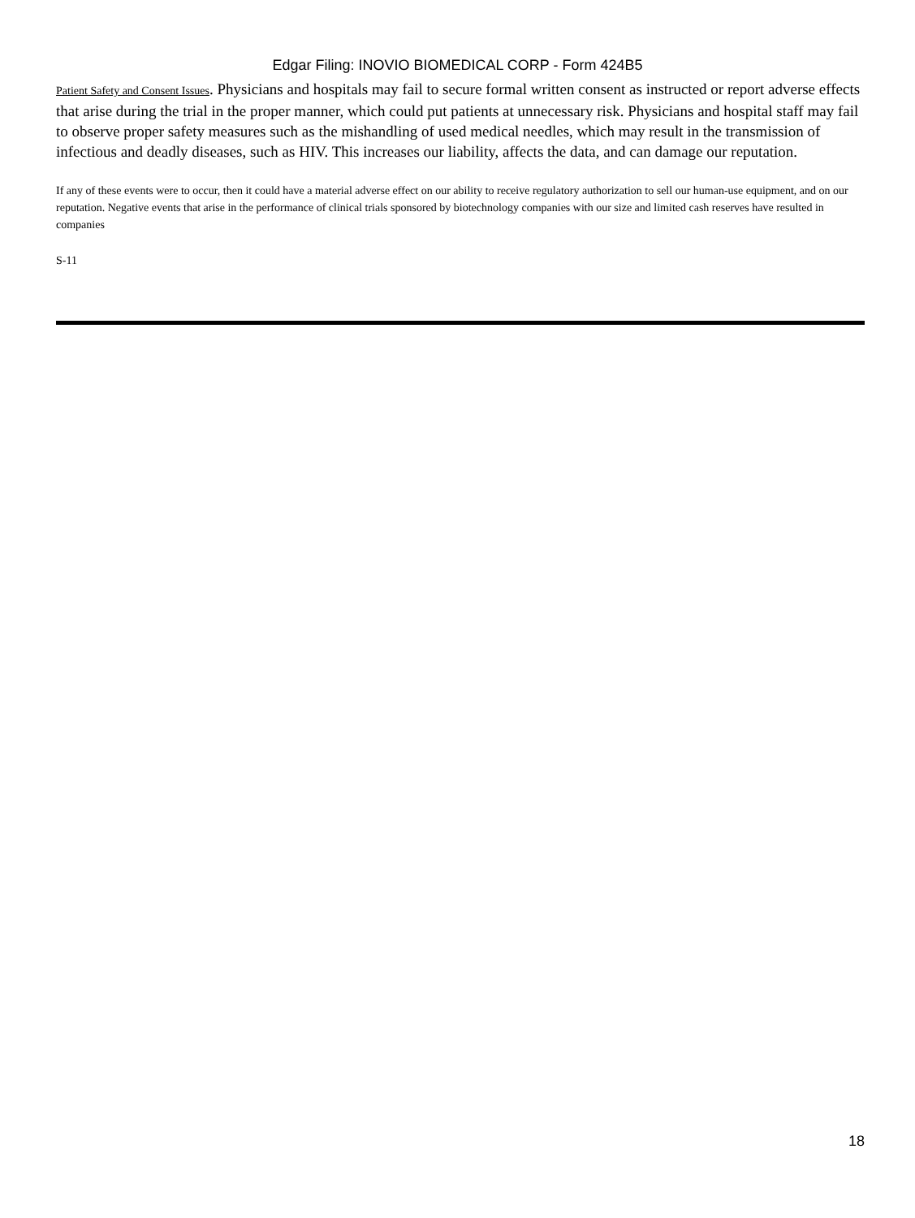Edgar Filing: INOVIO BIOMEDICAL CORP - Form 424B5
Patient Safety and Consent Issues. Physicians and hospitals may fail to secure formal written consent as instructed or report adverse effects that arise during the trial in the proper manner, which could put patients at unnecessary risk. Physicians and hospital staff may fail to observe proper safety measures such as the mishandling of used medical needles, which may result in the transmission of infectious and deadly diseases, such as HIV. This increases our liability, affects the data, and can damage our reputation.
If any of these events were to occur, then it could have a material adverse effect on our ability to receive regulatory authorization to sell our human-use equipment, and on our reputation. Negative events that arise in the performance of clinical trials sponsored by biotechnology companies with our size and limited cash reserves have resulted in companies
S-11
18